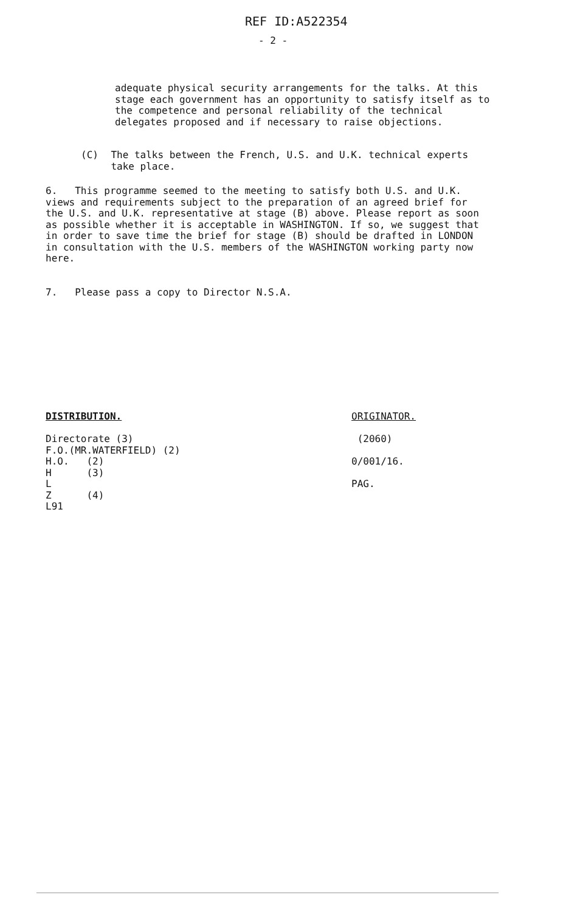REF ID:A522354
- 2 -
adequate physical security arrangements for the talks. At this stage each government has an opportunity to satisfy itself as to the competence and personal reliability of the technical delegates proposed and if necessary to raise objections.
(C) The talks between the French, U.S. and U.K. technical experts take place.
6. This programme seemed to the meeting to satisfy both U.S. and U.K. views and requirements subject to the preparation of an agreed brief for the U.S. and U.K. representative at stage (B) above. Please report as soon as possible whether it is acceptable in WASHINGTON. If so, we suggest that in order to save time the brief for stage (B) should be drafted in LONDON in consultation with the U.S. members of the WASHINGTON working party now here.
7. Please pass a copy to Director N.S.A.
DISTRIBUTION.
Directorate (3)
F.O.(MR.WATERFIELD) (2)
H.O. (2)
H (3)
L
Z (4)
L91
ORIGINATOR.
(2060)
0/001/16.
PAG.